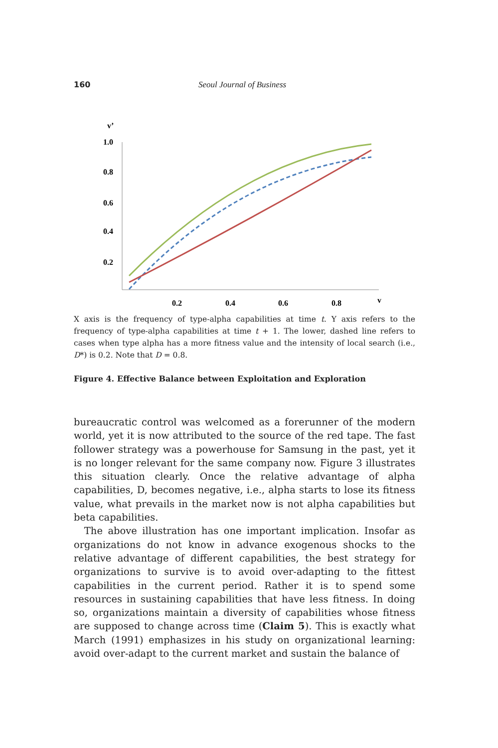160 Seoul Journal of Business
v’
1.0
0.8
0.6
0.4
0.2
0.2
0.4
0.6
0.8
v
X axis is the frequency of type-alpha capabilities at time t. Y axis refers to the frequency of type-alpha capabilities at time t + 1. The lower, dashed line refers to cases when type alpha has a more fitness value and the intensity of local search (i.e., D*) is 0.2. Note that D = 0.8.
Figure 4. Effective Balance between Exploitation and Exploration
bureaucratic control was welcomed as a forerunner of the modern world, yet it is now attributed to the source of the red tape. The fast follower strategy was a powerhouse for Samsung in the past, yet it is no longer relevant for the same company now. Figure 3 illustrates this situation clearly. Once the relative advantage of alpha capabilities, D, becomes negative, i.e., alpha starts to lose its fitness value, what prevails in the market now is not alpha capabilities but beta capabilities.
The above illustration has one important implication. Insofar as organizations do not know in advance exogenous shocks to the relative advantage of different capabilities, the best strategy for organizations to survive is to avoid over-adapting to the fittest capabilities in the current period. Rather it is to spend some resources in sustaining capabilities that have less fitness. In doing so, organizations maintain a diversity of capabilities whose fitness are supposed to change across time (Claim 5). This is exactly what March (1991) emphasizes in his study on organizational learning: avoid over-adapt to the current market and sustain the balance of